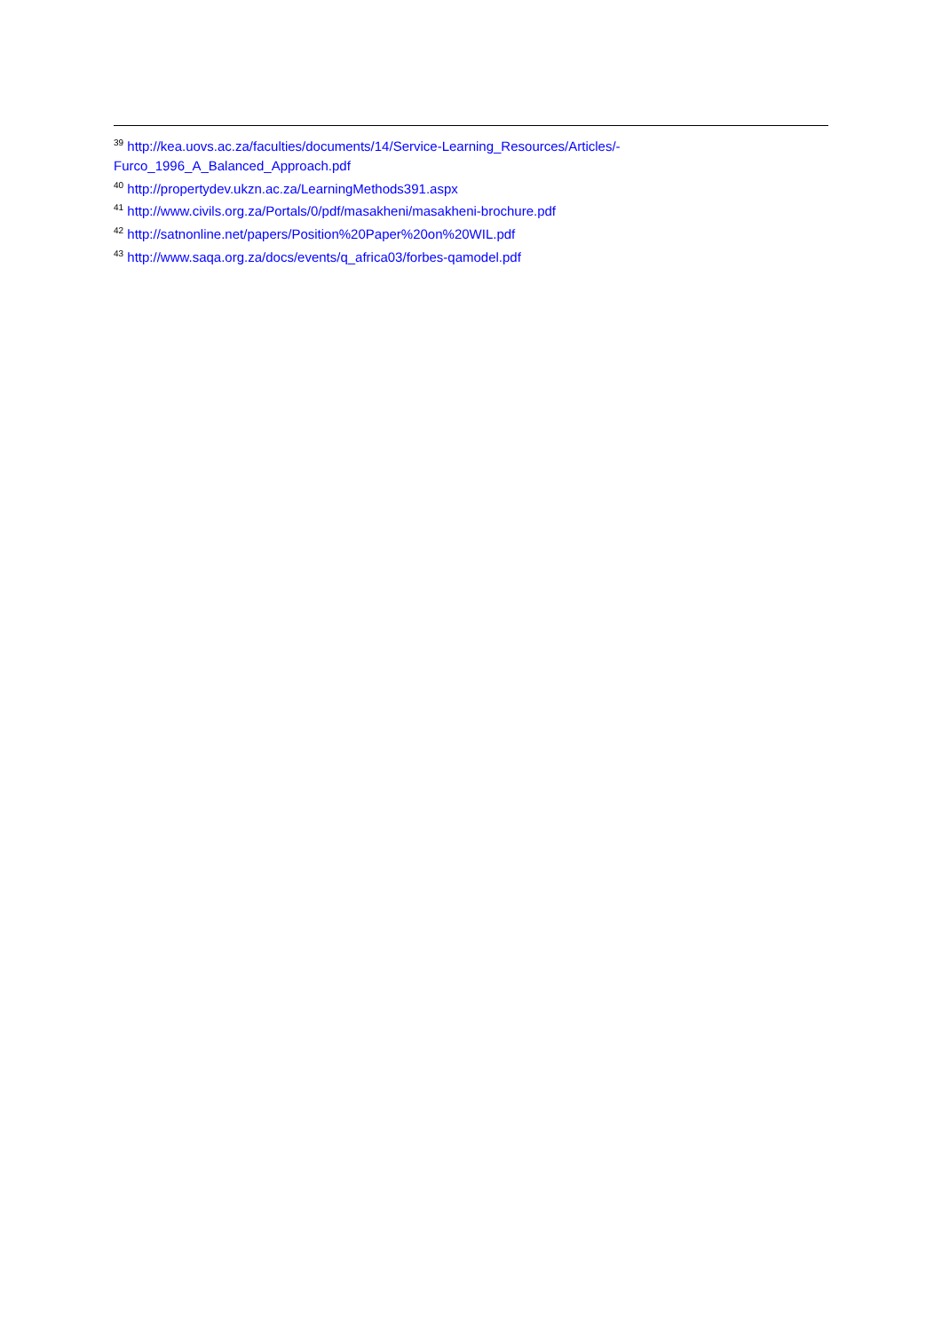<sup>39</sup> http://kea.uovs.ac.za/faculties/documents/14/Service-Learning_Resources/Articles/-
Furco_1996_A_Balanced_Approach.pdf
<sup>40</sup> http://propertydev.ukzn.ac.za/LearningMethods391.aspx
<sup>41</sup> http://www.civils.org.za/Portals/0/pdf/masakheni/masakheni-brochure.pdf
<sup>42</sup> http://satnonline.net/papers/Position%20Paper%20on%20WIL.pdf
<sup>43</sup> http://www.saqa.org.za/docs/events/q_africa03/forbes-qamodel.pdf